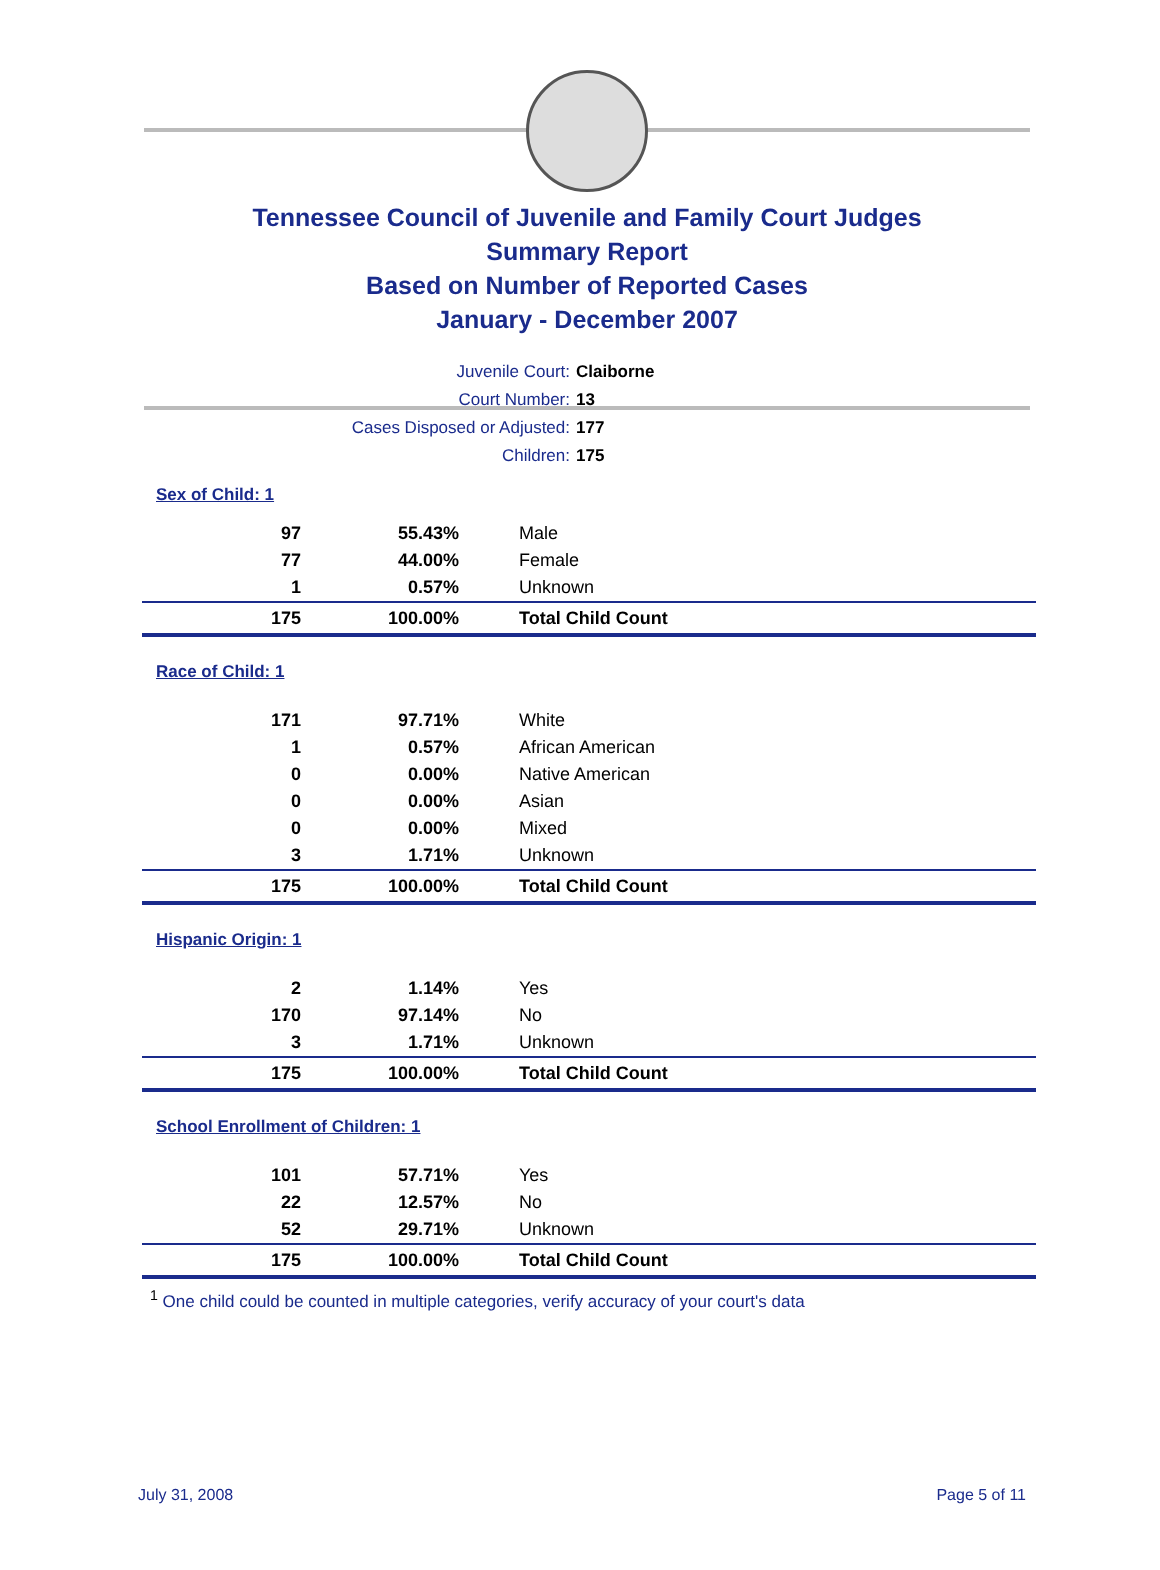Tennessee Council of Juvenile and Family Court Judges
Summary Report
Based on Number of Reported Cases
January - December 2007
Juvenile Court: Claiborne
Court Number: 13
Cases Disposed or Adjusted: 177
Children: 175
| Sex of Child: 1 | | |
| 97 | 55.43% | Male |
| 77 | 44.00% | Female |
| 1 | 0.57% | Unknown |
| 175 | 100.00% | Total Child Count |
| Race of Child: 1 | | |
| 171 | 97.71% | White |
| 1 | 0.57% | African American |
| 0 | 0.00% | Native American |
| 0 | 0.00% | Asian |
| 0 | 0.00% | Mixed |
| 3 | 1.71% | Unknown |
| 175 | 100.00% | Total Child Count |
| Hispanic Origin: 1 | | |
| 2 | 1.14% | Yes |
| 170 | 97.14% | No |
| 3 | 1.71% | Unknown |
| 175 | 100.00% | Total Child Count |
| School Enrollment of Children: 1 | | |
| 101 | 57.71% | Yes |
| 22 | 12.57% | No |
| 52 | 29.71% | Unknown |
| 175 | 100.00% | Total Child Count |
<sup>1</sup> One child could be counted in multiple categories, verify accuracy of your court's data
July 31, 2008 Page 5 of 11